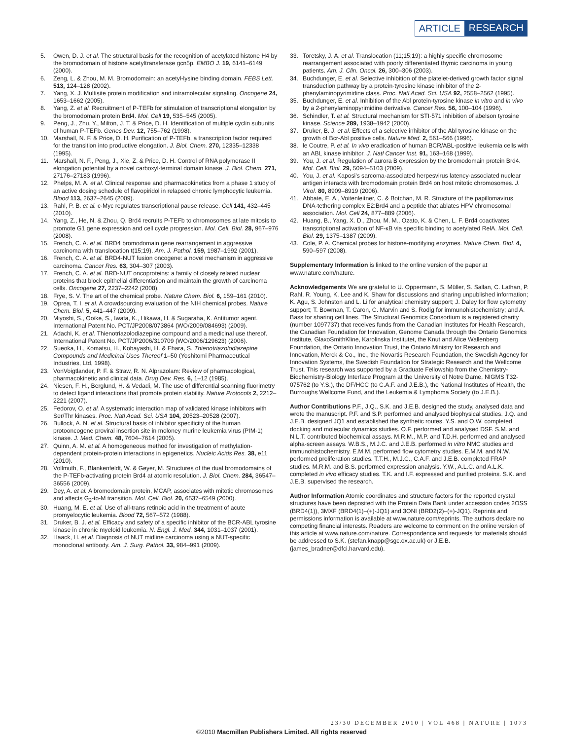ARTICLE RESEARCH
5. Owen, D. J. et al. The structural basis for the recognition of acetylated histone H4 by the bromodomain of histone acetyltransferase gcn5p. EMBO J. 19, 6141–6149 (2000).
6. Zeng, L. & Zhou, M. M. Bromodomain: an acetyl-lysine binding domain. FEBS Lett. 513, 124–128 (2002).
7. Yang, X. J. Multisite protein modification and intramolecular signaling. Oncogene 24, 1653–1662 (2005).
8. Yang, Z. et al. Recruitment of P-TEFb for stimulation of transcriptional elongation by the bromodomain protein Brd4. Mol. Cell 19, 535–545 (2005).
9. Peng, J., Zhu, Y., Milton, J. T. & Price, D. H. Identification of multiple cyclin subunits of human P-TEFb. Genes Dev. 12, 755–762 (1998).
10. Marshall, N. F. & Price, D. H. Purification of P-TEFb, a transcription factor required for the transition into productive elongation. J. Biol. Chem. 270, 12335–12338 (1995).
11. Marshall, N. F., Peng, J., Xie, Z. & Price, D. H. Control of RNA polymerase II elongation potential by a novel carboxyl-terminal domain kinase. J. Biol. Chem. 271, 27176–27183 (1996).
12. Phelps, M. A. et al. Clinical response and pharmacokinetics from a phase 1 study of an active dosing schedule of flavopiridol in relapsed chronic lymphocytic leukemia. Blood 113, 2637–2645 (2009).
13. Rahl, P. B. et al. c-Myc regulates transcriptional pause release. Cell 141, 432–445 (2010).
14. Yang, Z., He, N. & Zhou, Q. Brd4 recruits P-TEFb to chromosomes at late mitosis to promote G1 gene expression and cell cycle progression. Mol. Cell. Biol. 28, 967–976 (2008).
15. French, C. A. et al. BRD4 bromodomain gene rearrangement in aggressive carcinoma with translocation t(15;19). Am. J. Pathol. 159, 1987–1992 (2001).
16. French, C. A. et al. BRD4-NUT fusion oncogene: a novel mechanism in aggressive carcinoma. Cancer Res. 63, 304–307 (2003).
17. French, C. A. et al. BRD-NUT oncoproteins: a family of closely related nuclear proteins that block epithelial differentiation and maintain the growth of carcinoma cells. Oncogene 27, 2237–2242 (2008).
18. Frye, S. V. The art of the chemical probe. Nature Chem. Biol. 6, 159–161 (2010).
19. Oprea, T. I. et al. A crowdsourcing evaluation of the NIH chemical probes. Nature Chem. Biol. 5, 441–447 (2009).
20. Miyoshi, S., Ooike, S., Iwata, K., Hikawa, H. & Sugaraha, K. Antitumor agent. International Patent No. PCT/JP2008/073864 (WO/2009/084693) (2009).
21. Adachi, K. et al. Thienotriazolodiazepine compound and a medicinal use thereof. International Patent No. PCT/JP2006/310709 (WO/2006/129623) (2006).
22. Sueoka, H., Komatsu, H., Kobayashi, H. & Ehara, S. Thienotriazolodiazepine Compounds and Medicinal Uses Thereof 1–50 (Yoshitomi Pharmaceutical Industries, Ltd, 1998).
23. VonVoigtlander, P. F. & Straw, R. N. Alprazolam: Review of pharmacological, pharmacokinetic and clinical data. Drug Dev. Res. 6, 1–12 (1985).
24. Niesen, F. H., Berglund, H. & Vedadi, M. The use of differential scanning fluorimetry to detect ligand interactions that promote protein stability. Nature Protocols 2, 2212–2221 (2007).
25. Fedorov, O. et al. A systematic interaction map of validated kinase inhibitors with Ser/Thr kinases. Proc. Natl Acad. Sci. USA 104, 20523–20528 (2007).
26. Bullock, A. N. et al. Structural basis of inhibitor specificity of the human protooncogene proviral insertion site in moloney murine leukemia virus (PIM-1) kinase. J. Med. Chem. 48, 7604–7614 (2005).
27. Quinn, A. M. et al. A homogeneous method for investigation of methylation-dependent protein-protein interactions in epigenetics. Nucleic Acids Res. 38, e11 (2010).
28. Vollmuth, F., Blankenfeldt, W. & Geyer, M. Structures of the dual bromodomains of the P-TEFb-activating protein Brd4 at atomic resolution. J. Biol. Chem. 284, 36547–36556 (2009).
29. Dey, A. et al. A bromodomain protein, MCAP, associates with mitotic chromosomes and affects G<sub>2</sub>-to-M transition. Mol. Cell. Biol. 20, 6537–6549 (2000).
30. Huang, M. E. et al. Use of all-trans retinoic acid in the treatment of acute promyelocytic leukemia. Blood 72, 567–572 (1988).
31. Druker, B. J. et al. Efficacy and safety of a specific inhibitor of the BCR-ABL tyrosine kinase in chronic myeloid leukemia. N. Engl. J. Med. 344, 1031–1037 (2001).
32. Haack, H. et al. Diagnosis of NUT midline carcinoma using a NUT-specific monoclonal antibody. Am. J. Surg. Pathol. 33, 984–991 (2009).
33. Toretsky, J. A. et al. Translocation (11;15;19): a highly specific chromosome rearrangement associated with poorly differentiated thymic carcinoma in young patients. Am. J. Clin. Oncol. 26, 300–306 (2003).
34. Buchdunger, E. et al. Selective inhibition of the platelet-derived growth factor signal transduction pathway by a protein-tyrosine kinase inhibitor of the 2-phenylaminopyrimidine class. Proc. Natl Acad. Sci. USA 92, 2558–2562 (1995).
35. Buchdunger, E. et al. Inhibition of the Abl protein-tyrosine kinase in vitro and in vivo by a 2-phenylaminopyrimidine derivative. Cancer Res. 56, 100–104 (1996).
36. Schindler, T. et al. Structural mechanism for STI-571 inhibition of abelson tyrosine kinase. Science 289, 1938–1942 (2000).
37. Druker, B. J. et al. Effects of a selective inhibitor of the Abl tyrosine kinase on the growth of Bcr-Abl positive cells. Nature Med. 2, 561–566 (1996).
38. le Coutre, P. et al. In vivo eradication of human BCR/ABL-positive leukemia cells with an ABL kinase inhibitor. J. Natl Cancer Inst. 91, 163–168 (1999).
39. You, J. et al. Regulation of aurora B expression by the bromodomain protein Brd4. Mol. Cell. Biol. 29, 5094–5103 (2009).
40. You, J. et al. Kaposi's sarcoma-associated herpesvirus latency-associated nuclear antigen interacts with bromodomain protein Brd4 on host mitotic chromosomes. J. Virol. 80, 8909–8919 (2006).
41. Abbate, E. A., Voitenleitner, C. & Botchan, M. R. Structure of the papillomavirus DNA-tethering complex E2:Brd4 and a peptide that ablates HPV chromosomal association. Mol. Cell 24, 877–889 (2006).
42. Huang, B., Yang, X. D., Zhou, M. M., Ozato, K. & Chen, L. F. Brd4 coactivates transcriptional activation of NF-κB via specific binding to acetylated RelA. Mol. Cell. Biol. 29, 1375–1387 (2009).
43. Cole, P. A. Chemical probes for histone-modifying enzymes. Nature Chem. Biol. 4, 590–597 (2008).
Supplementary Information is linked to the online version of the paper at www.nature.com/nature.
Acknowledgements We are grateful to U. Oppermann, S. Müller, S. Sallan, C. Lathan, P. Rahl, R. Young, K. Lee and K. Shaw for discussions and sharing unpublished information; K. Agu, S. Johnston and L. Li for analytical chemistry support; J. Daley for flow cytometry support; T. Bowman, T. Caron, C. Marvin and S. Rodig for immunohistochemistry; and A. Bass for sharing cell lines. The Structural Genomics Consortium is a registered charity (number 1097737) that receives funds from the Canadian Institutes for Health Research, the Canadian Foundation for Innovation, Genome Canada through the Ontario Genomics Institute, GlaxoSmithKline, Karolinska Institutet, the Knut and Alice Wallenberg Foundation, the Ontario Innovation Trust, the Ontario Ministry for Research and Innovation, Merck & Co., Inc., the Novartis Research Foundation, the Swedish Agency for Innovation Systems, the Swedish Foundation for Strategic Research and the Wellcome Trust. This research was supported by a Graduate Fellowship from the Chemistry-Biochemistry-Biology Interface Program at the University of Notre Dame, NIGMS T32-075762 (to Y.S.), the DF/HCC (to C.A.F. and J.E.B.), the National Institutes of Health, the Burroughs Wellcome Fund, and the Leukemia & Lymphoma Society (to J.E.B.).
Author Contributions P.F., J.Q., S.K. and J.E.B. designed the study, analysed data and wrote the manuscript. P.F. and S.P. performed and analysed biophysical studies. J.Q. and J.E.B. designed JQ1 and established the synthetic routes. Y.S. and O.W. completed docking and molecular dynamics studies. O.F. performed and analysed DSF. S.M. and N.L.T. contributed biochemical assays. M.R.M., M.P. and T.D.H. performed and analysed alpha-screen assays. W.B.S., M.J.C. and J.E.B. performed in vitro NMC studies and immunohistochemistry. E.M.M. performed flow cytometry studies. E.M.M. and N.W. performed proliferation studies. T.T.H., M.J.C., C.A.F. and J.E.B. completed FRAP studies. M.R.M. and B.S. performed expression analysis. Y.W., A.L.C. and A.L.K. completed in vivo efficacy studies. T.K. and I.F. expressed and purified proteins. S.K. and J.E.B. supervised the research.
Author Information Atomic coordinates and structure factors for the reported crystal structures have been deposited with the Protein Data Bank under accession codes 2OSS (BRD4(1)), 3MXF (BRD4(1)–(+)-JQ1) and 3ONI (BRD2(2)–(+)-JQ1). Reprints and permissions information is available at www.nature.com/reprints. The authors declare no competing financial interests. Readers are welcome to comment on the online version of this article at www.nature.com/nature. Correspondence and requests for materials should be addressed to S.K. (stefan.knapp@sgc.ox.ac.uk) or J.E.B. (james_bradner@dfci.harvard.edu).
23/30 DECEMBER 2010 | VOL 468 | NATURE | 1073
©2010 Macmillan Publishers Limited. All rights reserved